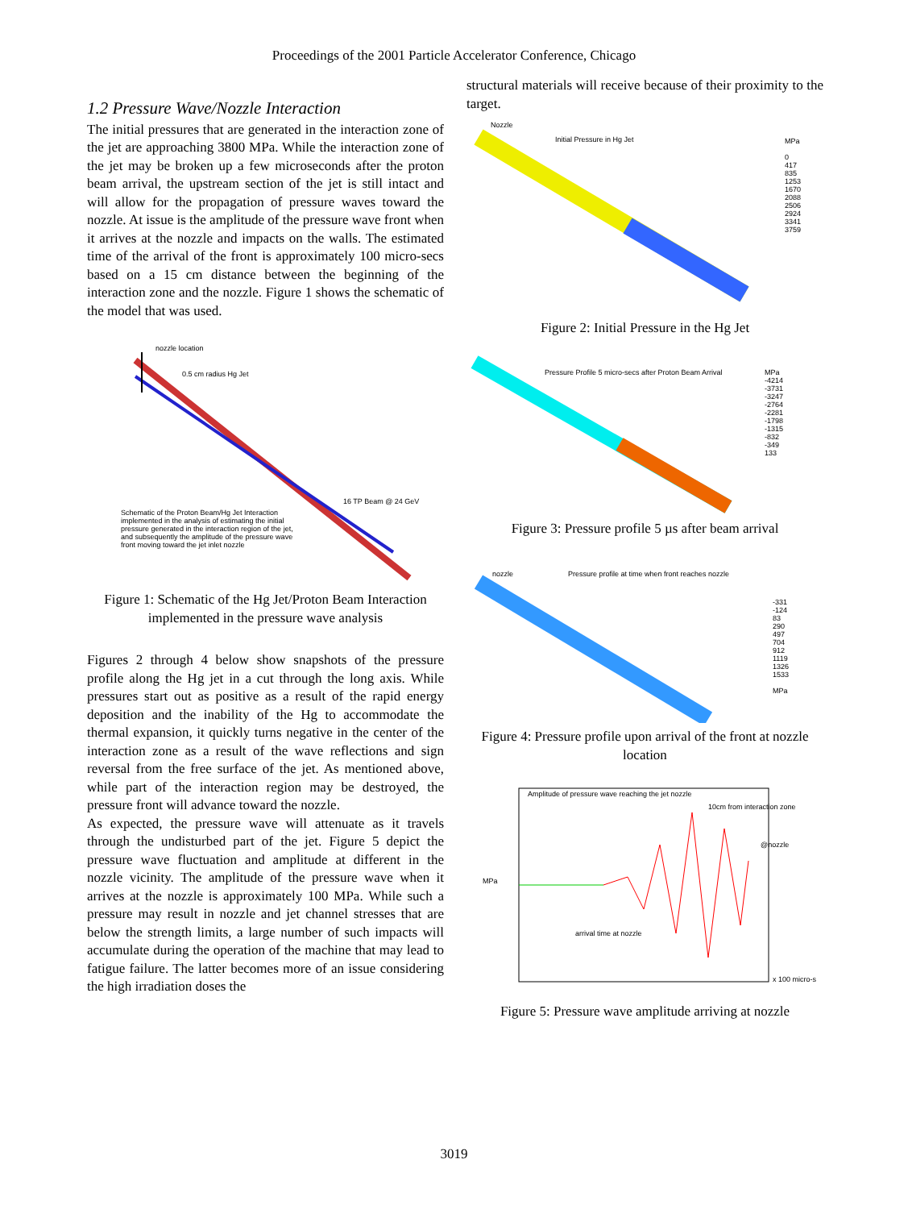Proceedings of the 2001 Particle Accelerator Conference, Chicago
1.2 Pressure Wave/Nozzle Interaction
The initial pressures that are generated in the interaction zone of the jet are approaching 3800 MPa. While the interaction zone of the jet may be broken up a few microseconds after the proton beam arrival, the upstream section of the jet is still intact and will allow for the propagation of pressure waves toward the nozzle. At issue is the amplitude of the pressure wave front when it arrives at the nozzle and impacts on the walls. The estimated time of the arrival of the front is approximately 100 micro-secs based on a 15 cm distance between the beginning of the interaction zone and the nozzle. Figure 1 shows the schematic of the model that was used.
nozzle location
0.5 cm radius Hg Jet
16 TP Beam @ 24 GeV
Schematic of the Proton Beam/Hg Jet Interaction implemented in the analysis of estimating the initial pressure generated in the interaction region of the jet, and subsequently the amplitude of the pressure wave front moving toward the jet inlet nozzle
Figure 1: Schematic of the Hg Jet/Proton Beam Interaction implemented in the pressure wave analysis
Figures 2 through 4 below show snapshots of the pressure profile along the Hg jet in a cut through the long axis. While pressures start out as positive as a result of the rapid energy deposition and the inability of the Hg to accommodate the thermal expansion, it quickly turns negative in the center of the interaction zone as a result of the wave reflections and sign reversal from the free surface of the jet. As mentioned above, while part of the interaction region may be destroyed, the pressure front will advance toward the nozzle.
As expected, the pressure wave will attenuate as it travels through the undisturbed part of the jet. Figure 5 depict the pressure wave fluctuation and amplitude at different in the nozzle vicinity. The amplitude of the pressure wave when it arrives at the nozzle is approximately 100 MPa. While such a pressure may result in nozzle and jet channel stresses that are below the strength limits, a large number of such impacts will accumulate during the operation of the machine that may lead to fatigue failure. The latter becomes more of an issue considering the high irradiation doses the
structural materials will receive because of their proximity to the target.
Nozzle
Initial Pressure in Hg Jet
MPa
0
417
835
1253
1670
2088
2506
2924
3341
3759
Figure 2: Initial Pressure in the Hg Jet
Pressure Profile 5 micro-secs after Proton Beam Arrival
MPa
-4214
-3731
-3247
-2764
-2281
-1798
-1315
-832
-349
133
Figure 3: Pressure profile 5 µs after beam arrival
nozzle
Pressure profile at time when front reaches nozzle
-331
-124
83
290
497
704
912
1119
1326
1533
MPa
Figure 4: Pressure profile upon arrival of the front at nozzle location
Amplitude of pressure wave reaching the jet nozzle
10cm from interaction zone
@nozzle
MPa
arrival time at nozzle
x 100 micro-s
Figure 5: Pressure wave amplitude arriving at nozzle
3019